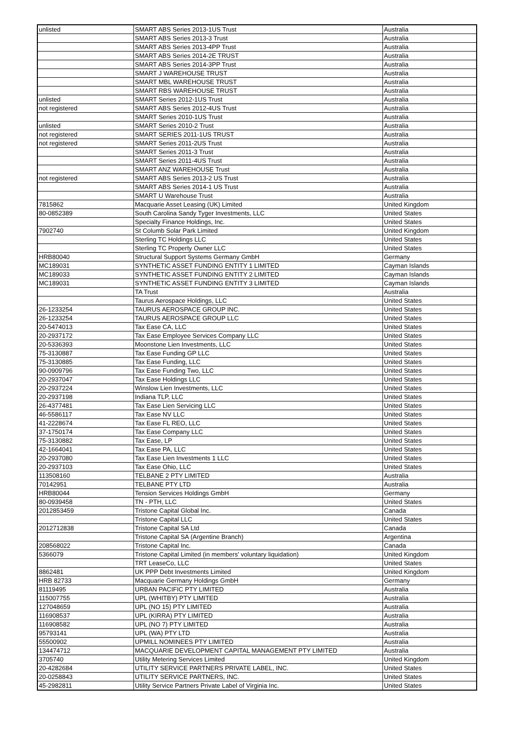| unlisted | SMART ABS Series 2013-1US Trust | Australia |
| | SMART ABS Series 2013-3 Trust | Australia |
| | SMART ABS Series 2013-4PP Trust | Australia |
| | SMART ABS Series 2014-2E TRUST | Australia |
| | SMART ABS Series 2014-3PP Trust | Australia |
| | SMART J WAREHOUSE TRUST | Australia |
| | SMART MBL WAREHOUSE TRUST | Australia |
| | SMART RBS WAREHOUSE TRUST | Australia |
| unlisted | SMART Series 2012-1US Trust | Australia |
| not registered | SMART ABS Series 2012-4US Trust | Australia |
| | SMART Series 2010-1US Trust | Australia |
| unlisted | SMART Series 2010-2 Trust | Australia |
| not registered | SMART SERIES 2011-1US TRUST | Australia |
| not registered | SMART Series 2011-2US Trust | Australia |
| | SMART Series 2011-3 Trust | Australia |
| | SMART Series 2011-4US Trust | Australia |
| | SMART ANZ WAREHOUSE Trust | Australia |
| not registered | SMART ABS Series 2013-2 US Trust | Australia |
| | SMART ABS Series 2014-1 US Trust | Australia |
| | SMART U Warehouse Trust | Australia |
| 7815862 | Macquarie Asset Leasing (UK) Limited | United Kingdom |
| 80-0852389 | South Carolina Sandy Tyger Investments, LLC | United States |
| | Specialty Finance Holdings, Inc. | United States |
| 7902740 | St Columb Solar Park Limited | United Kingdom |
| | Sterling TC Holdings LLC | United States |
| | Sterling TC Property Owner LLC | United States |
| HRB80040 | Structural Support Systems Germany GmbH | Germany |
| MC189031 | SYNTHETIC ASSET FUNDING ENTITY 1 LIMITED | Cayman Islands |
| MC189033 | SYNTHETIC ASSET FUNDING ENTITY 2 LIMITED | Cayman Islands |
| MC189031 | SYNTHETIC ASSET FUNDING ENTITY 3 LIMITED | Cayman Islands |
| | TA Trust | Australia |
| | Taurus Aerospace Holdings, LLC | United States |
| 26-1233254 | TAURUS AEROSPACE GROUP INC. | United States |
| 26-1233254 | TAURUS AEROSPACE GROUP LLC | United States |
| 20-5474013 | Tax Ease CA, LLC | United States |
| 20-2937172 | Tax Ease Employee Services Company LLC | United States |
| 20-5336393 | Moonstone Lien Investments, LLC | United States |
| 75-3130887 | Tax Ease Funding GP LLC | United States |
| 75-3130885 | Tax Ease Funding, LLC | United States |
| 90-0909796 | Tax Ease Funding Two, LLC | United States |
| 20-2937047 | Tax Ease Holdings LLC | United States |
| 20-2937224 | Winslow Lien Investments, LLC | United States |
| 20-2937198 | Indiana TLP, LLC | United States |
| 26-4377481 | Tax Ease Lien Servicing LLC | United States |
| 46-5586117 | Tax Ease NV LLC | United States |
| 41-2228674 | Tax Ease FL REO, LLC | United States |
| 37-1750174 | Tax Ease Company LLC | United States |
| 75-3130882 | Tax Ease, LP | United States |
| 42-1664041 | Tax Ease PA, LLC | United States |
| 20-2937080 | Tax Ease Lien Investments 1 LLC | United States |
| 20-2937103 | Tax Ease Ohio, LLC | United States |
| 113508160 | TELBANE 2 PTY LIMITED | Australia |
| 70142951 | TELBANE PTY LTD | Australia |
| HRB80044 | Tension Services Holdings GmbH | Germany |
| 80-0939458 | TN - PTH, LLC | United States |
| 2012853459 | Tristone Capital Global Inc. | Canada |
| | Tristone Capital LLC | United States |
| 2012712838 | Tristone Capital SA Ltd | Canada |
| | Tristone Capital SA (Argentine Branch) | Argentina |
| 208568022 | Tristone Capital Inc. | Canada |
| 5366079 | Tristone Capital Limited (in members' voluntary liquidation) | United Kingdom |
| | TRT LeaseCo, LLC | United States |
| 8862481 | UK PPP Debt Investments Limited | United Kingdom |
| HRB 82733 | Macquarie Germany Holdings GmbH | Germany |
| 81119495 | URBAN PACIFIC PTY LIMITED | Australia |
| 115007755 | UPL (WHITBY) PTY LIMITED | Australia |
| 127048659 | UPL (NO 15) PTY LIMITED | Australia |
| 116908537 | UPL (KIRRA) PTY LIMITED | Australia |
| 116908582 | UPL (NO 7) PTY LIMITED | Australia |
| 95793141 | UPL (WA) PTY LTD | Australia |
| 55500902 | UPMILL NOMINEES PTY LIMITED | Australia |
| 134474712 | MACQUARIE DEVELOPMENT CAPITAL MANAGEMENT PTY LIMITED | Australia |
| 3705740 | Utility Metering Services Limited | United Kingdom |
| 20-4282684 | UTILITY SERVICE PARTNERS PRIVATE LABEL, INC. | United States |
| 20-0258843 | UTILITY SERVICE PARTNERS, INC. | United States |
| 45-2982811 | Utility Service Partners Private Label of Virginia Inc. | United States |